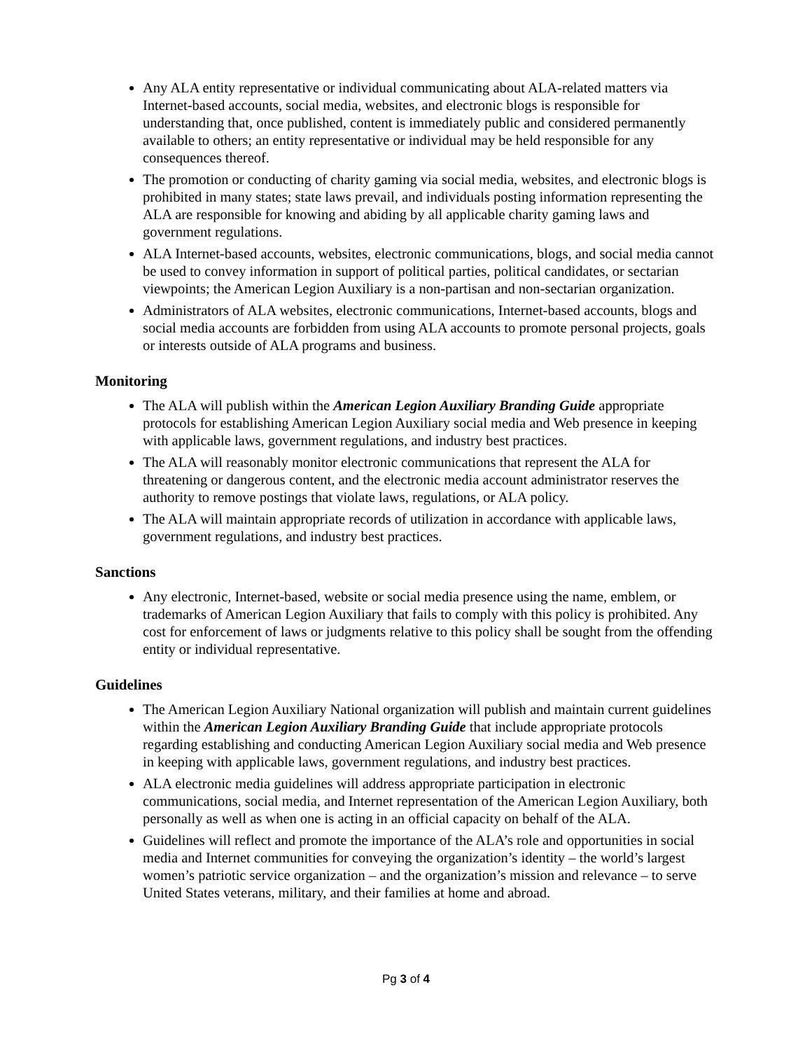Any ALA entity representative or individual communicating about ALA-related matters via Internet-based accounts, social media, websites, and electronic blogs is responsible for understanding that, once published, content is immediately public and considered permanently available to others; an entity representative or individual may be held responsible for any consequences thereof.
The promotion or conducting of charity gaming via social media, websites, and electronic blogs is prohibited in many states; state laws prevail, and individuals posting information representing the ALA are responsible for knowing and abiding by all applicable charity gaming laws and government regulations.
ALA Internet-based accounts, websites, electronic communications, blogs, and social media cannot be used to convey information in support of political parties, political candidates, or sectarian viewpoints; the American Legion Auxiliary is a non-partisan and non-sectarian organization.
Administrators of ALA websites, electronic communications, Internet-based accounts, blogs and social media accounts are forbidden from using ALA accounts to promote personal projects, goals or interests outside of ALA programs and business.
Monitoring
The ALA will publish within the American Legion Auxiliary Branding Guide appropriate protocols for establishing American Legion Auxiliary social media and Web presence in keeping with applicable laws, government regulations, and industry best practices.
The ALA will reasonably monitor electronic communications that represent the ALA for threatening or dangerous content, and the electronic media account administrator reserves the authority to remove postings that violate laws, regulations, or ALA policy.
The ALA will maintain appropriate records of utilization in accordance with applicable laws, government regulations, and industry best practices.
Sanctions
Any electronic, Internet-based, website or social media presence using the name, emblem, or trademarks of American Legion Auxiliary that fails to comply with this policy is prohibited. Any cost for enforcement of laws or judgments relative to this policy shall be sought from the offending entity or individual representative.
Guidelines
The American Legion Auxiliary National organization will publish and maintain current guidelines within the American Legion Auxiliary Branding Guide that include appropriate protocols regarding establishing and conducting American Legion Auxiliary social media and Web presence in keeping with applicable laws, government regulations, and industry best practices.
ALA electronic media guidelines will address appropriate participation in electronic communications, social media, and Internet representation of the American Legion Auxiliary, both personally as well as when one is acting in an official capacity on behalf of the ALA.
Guidelines will reflect and promote the importance of the ALA’s role and opportunities in social media and Internet communities for conveying the organization’s identity – the world’s largest women’s patriotic service organization – and the organization’s mission and relevance – to serve United States veterans, military, and their families at home and abroad.
Pg 3 of 4